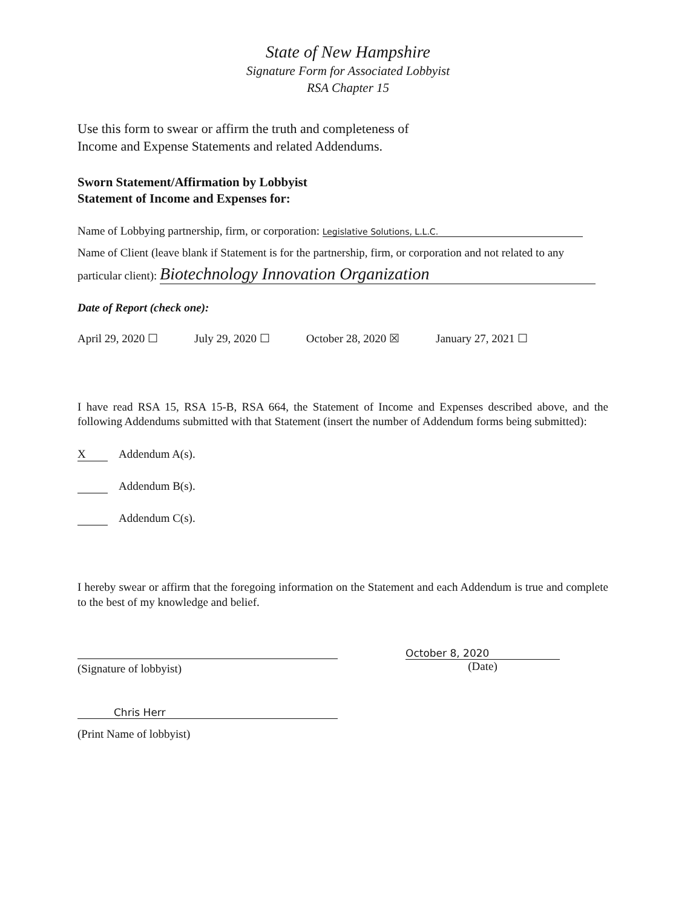State of New Hampshire
Signature Form for Associated Lobbyist
RSA Chapter 15
Use this form to swear or affirm the truth and completeness of
Income and Expense Statements and related Addendums.
Sworn Statement/Affirmation by Lobbyist
Statement of Income and Expenses for:
Name of Lobbying partnership, firm, or corporation: Legislative Solutions, L.L.C.
Name of Client (leave blank if Statement is for the partnership, firm, or corporation and not related to any
particular client): Biotechnology Innovation Organization
Date of Report (check one):
April 29, 2020 ☐ July 29, 2020 ☐ October 28, 2020 ☒ January 27, 2021 ☐
I have read RSA 15, RSA 15-B, RSA 664, the Statement of Income and Expenses described above, and the following Addendums submitted with that Statement (insert the number of Addendum forms being submitted):
X Addendum A(s).
Addendum B(s).
Addendum C(s).
I hereby swear or affirm that the foregoing information on the Statement and each Addendum is true and complete to the best of my knowledge and belief.
(Signature of lobbyist) October 8, 2020
(Date)
Chris Herr
(Print Name of lobbyist)